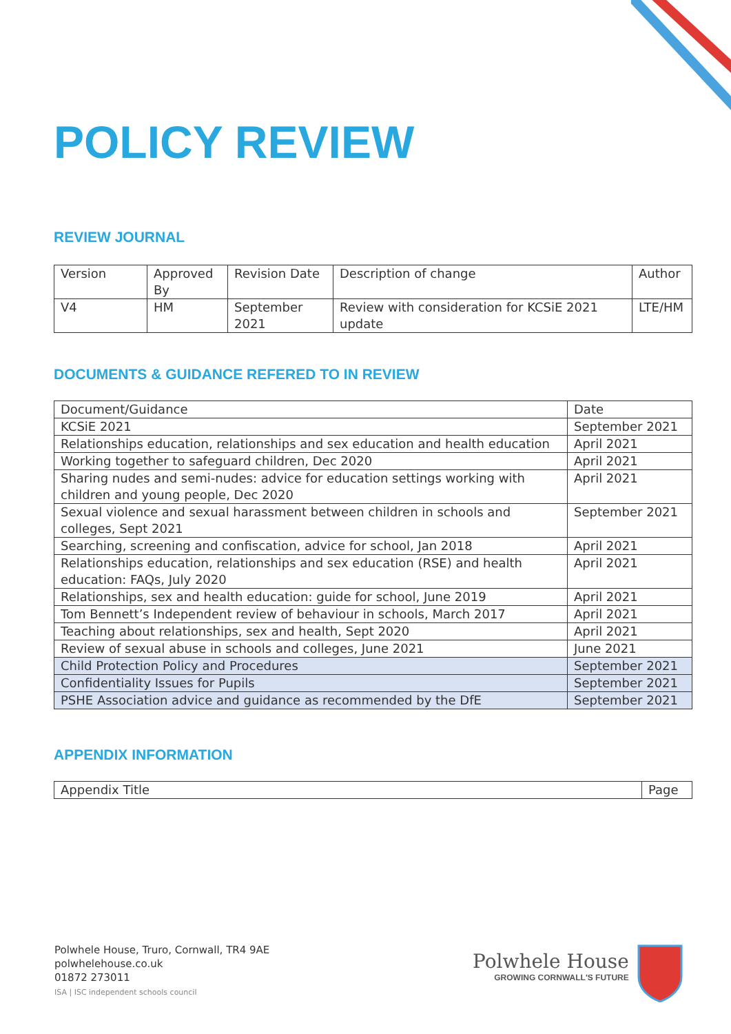POLICY REVIEW
REVIEW JOURNAL
| Version | Approved By | Revision Date | Description of change | Author |
| V4 | HM | September 2021 | Review with consideration for KCSiE 2021 update | LTE/HM |
DOCUMENTS & GUIDANCE REFERED TO IN REVIEW
| Document/Guidance | Date |
| KCSiE 2021 | September 2021 |
| Relationships education, relationships and sex education and health education | April 2021 |
| Working together to safeguard children, Dec 2020 | April 2021 |
| Sharing nudes and semi-nudes: advice for education settings working with children and young people, Dec 2020 | April 2021 |
| Sexual violence and sexual harassment between children in schools and colleges, Sept 2021 | September 2021 |
| Searching, screening and confiscation, advice for school, Jan 2018 | April 2021 |
| Relationships education, relationships and sex education (RSE) and health education: FAQs, July 2020 | April 2021 |
| Relationships, sex and health education: guide for school, June 2019 | April 2021 |
| Tom Bennett’s Independent review of behaviour in schools, March 2017 | April 2021 |
| Teaching about relationships, sex and health, Sept 2020 | April 2021 |
| Review of sexual abuse in schools and colleges, June 2021 | June 2021 |
| Child Protection Policy and Procedures | September 2021 |
| Confidentiality Issues for Pupils | September 2021 |
| PSHE Association advice and guidance as recommended by the DfE | September 2021 |
APPENDIX INFORMATION
| Appendix Title | Page |
Polwhele House, Truro, Cornwall, TR4 9AE
polwhelehouse.co.uk
01872 273011
ISA | ISC independent schools council
Polwhele House
GROWING CORNWALL'S FUTURE